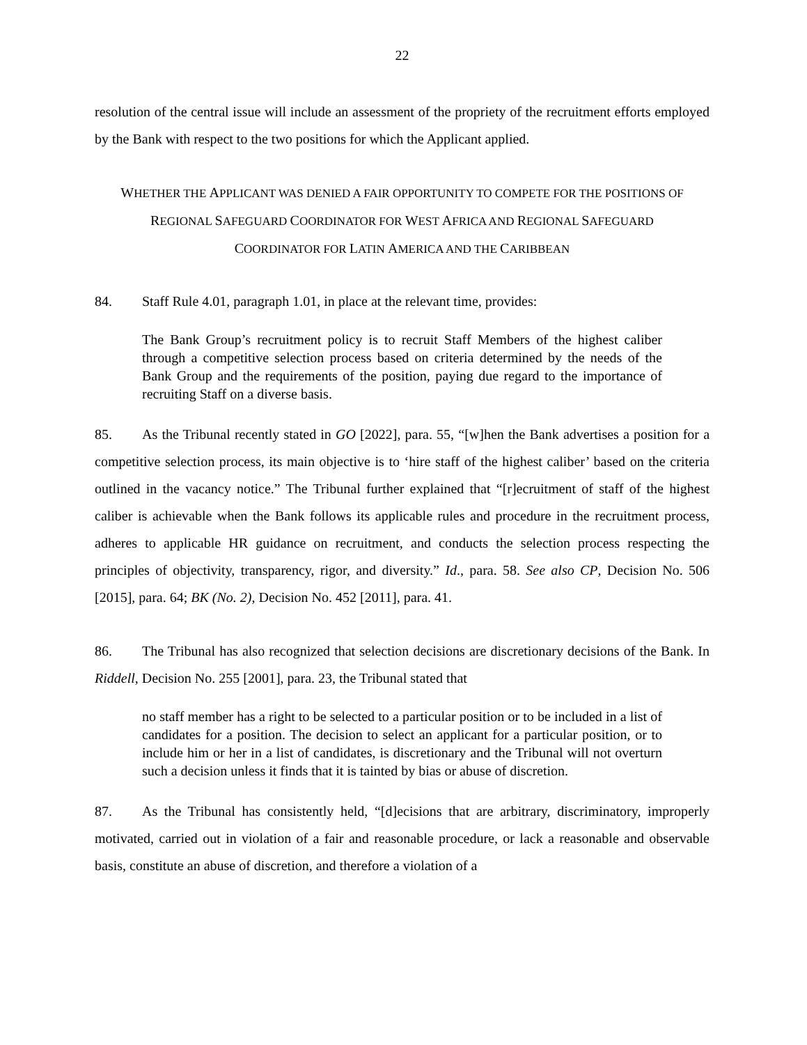22
resolution of the central issue will include an assessment of the propriety of the recruitment efforts employed by the Bank with respect to the two positions for which the Applicant applied.
WHETHER THE APPLICANT WAS DENIED A FAIR OPPORTUNITY TO COMPETE FOR THE POSITIONS OF
REGIONAL SAFEGUARD COORDINATOR FOR WEST AFRICA AND REGIONAL SAFEGUARD
COORDINATOR FOR LATIN AMERICA AND THE CARIBBEAN
84. Staff Rule 4.01, paragraph 1.01, in place at the relevant time, provides:
The Bank Group’s recruitment policy is to recruit Staff Members of the highest caliber through a competitive selection process based on criteria determined by the needs of the Bank Group and the requirements of the position, paying due regard to the importance of recruiting Staff on a diverse basis.
85. As the Tribunal recently stated in GO [2022], para. 55, “[w]hen the Bank advertises a position for a competitive selection process, its main objective is to ‘hire staff of the highest caliber’ based on the criteria outlined in the vacancy notice.” The Tribunal further explained that “[r]ecruitment of staff of the highest caliber is achievable when the Bank follows its applicable rules and procedure in the recruitment process, adheres to applicable HR guidance on recruitment, and conducts the selection process respecting the principles of objectivity, transparency, rigor, and diversity.” Id., para. 58. See also CP, Decision No. 506 [2015], para. 64; BK (No. 2), Decision No. 452 [2011], para. 41.
86. The Tribunal has also recognized that selection decisions are discretionary decisions of the Bank. In Riddell, Decision No. 255 [2001], para. 23, the Tribunal stated that
no staff member has a right to be selected to a particular position or to be included in a list of candidates for a position. The decision to select an applicant for a particular position, or to include him or her in a list of candidates, is discretionary and the Tribunal will not overturn such a decision unless it finds that it is tainted by bias or abuse of discretion.
87. As the Tribunal has consistently held, “[d]ecisions that are arbitrary, discriminatory, improperly motivated, carried out in violation of a fair and reasonable procedure, or lack a reasonable and observable basis, constitute an abuse of discretion, and therefore a violation of a